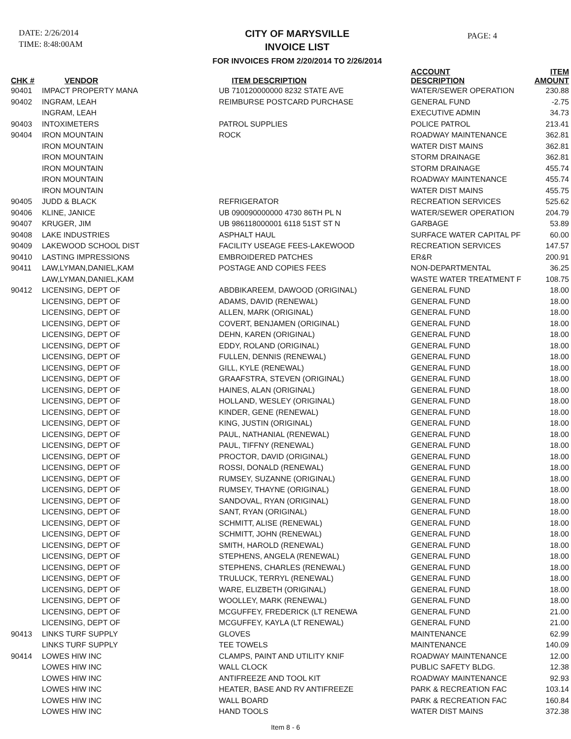DATE: 2/26/2014
TIME: 8:48:00AM
CITY OF MARYSVILLE
INVOICE LIST
FOR INVOICES FROM 2/20/2014 TO 2/26/2014
PAGE: 4
| CHK # | VENDOR | ITEM DESCRIPTION | ACCOUNT DESCRIPTION | ITEM AMOUNT |
| --- | --- | --- | --- | --- |
| 90401 | IMPACT PROPERTY MANA | UB 710120000000 8232 STATE AVE | WATER/SEWER OPERATION | 230.88 |
| 90402 | INGRAM, LEAH | REIMBURSE POSTCARD PURCHASE | GENERAL FUND | -2.75 |
| | INGRAM, LEAH | | EXECUTIVE ADMIN | 34.73 |
| 90403 | INTOXIMETERS | PATROL SUPPLIES | POLICE PATROL | 213.41 |
| 90404 | IRON MOUNTAIN | ROCK | ROADWAY MAINTENANCE | 362.81 |
| | IRON MOUNTAIN | | WATER DIST MAINS | 362.81 |
| | IRON MOUNTAIN | | STORM DRAINAGE | 362.81 |
| | IRON MOUNTAIN | | STORM DRAINAGE | 455.74 |
| | IRON MOUNTAIN | | ROADWAY MAINTENANCE | 455.74 |
| | IRON MOUNTAIN | | WATER DIST MAINS | 455.75 |
| 90405 | JUDD & BLACK | REFRIGERATOR | RECREATION SERVICES | 525.62 |
| 90406 | KLINE, JANICE | UB 090090000000 4730 86TH PL N | WATER/SEWER OPERATION | 204.79 |
| 90407 | KRUGER, JIM | UB 986118000001 6118 51ST ST N | GARBAGE | 53.89 |
| 90408 | LAKE INDUSTRIES | ASPHALT HAUL | SURFACE WATER CAPITAL PF | 60.00 |
| 90409 | LAKEWOOD SCHOOL DIST | FACILITY USEAGE FEES-LAKEWOOD | RECREATION SERVICES | 147.57 |
| 90410 | LASTING IMPRESSIONS | EMBROIDERED PATCHES | ER&R | 200.91 |
| 90411 | LAW,LYMAN,DANIEL,KAM | POSTAGE AND COPIES FEES | NON-DEPARTMENTAL | 36.25 |
| | LAW,LYMAN,DANIEL,KAM | | WASTE WATER TREATMENT F | 108.75 |
| 90412 | LICENSING, DEPT OF | ABDBIKAREEM, DAWOOD (ORIGINAL) | GENERAL FUND | 18.00 |
| | LICENSING, DEPT OF | ADAMS, DAVID (RENEWAL) | GENERAL FUND | 18.00 |
| | LICENSING, DEPT OF | ALLEN, MARK (ORIGINAL) | GENERAL FUND | 18.00 |
| | LICENSING, DEPT OF | COVERT, BENJAMEN (ORIGINAL) | GENERAL FUND | 18.00 |
| | LICENSING, DEPT OF | DEHN, KAREN (ORIGINAL) | GENERAL FUND | 18.00 |
| | LICENSING, DEPT OF | EDDY, ROLAND (ORIGINAL) | GENERAL FUND | 18.00 |
| | LICENSING, DEPT OF | FULLEN, DENNIS (RENEWAL) | GENERAL FUND | 18.00 |
| | LICENSING, DEPT OF | GILL, KYLE (RENEWAL) | GENERAL FUND | 18.00 |
| | LICENSING, DEPT OF | GRAAFSTRA, STEVEN (ORIGINAL) | GENERAL FUND | 18.00 |
| | LICENSING, DEPT OF | HAINES, ALAN (ORIGINAL) | GENERAL FUND | 18.00 |
| | LICENSING, DEPT OF | HOLLAND, WESLEY (ORIGINAL) | GENERAL FUND | 18.00 |
| | LICENSING, DEPT OF | KINDER, GENE (RENEWAL) | GENERAL FUND | 18.00 |
| | LICENSING, DEPT OF | KING, JUSTIN (ORIGINAL) | GENERAL FUND | 18.00 |
| | LICENSING, DEPT OF | PAUL, NATHANIAL (RENEWAL) | GENERAL FUND | 18.00 |
| | LICENSING, DEPT OF | PAUL, TIFFNY (RENEWAL) | GENERAL FUND | 18.00 |
| | LICENSING, DEPT OF | PROCTOR, DAVID (ORIGINAL) | GENERAL FUND | 18.00 |
| | LICENSING, DEPT OF | ROSSI, DONALD (RENEWAL) | GENERAL FUND | 18.00 |
| | LICENSING, DEPT OF | RUMSEY, SUZANNE (ORIGINAL) | GENERAL FUND | 18.00 |
| | LICENSING, DEPT OF | RUMSEY, THAYNE (ORIGINAL) | GENERAL FUND | 18.00 |
| | LICENSING, DEPT OF | SANDOVAL, RYAN (ORIGINAL) | GENERAL FUND | 18.00 |
| | LICENSING, DEPT OF | SANT, RYAN (ORIGINAL) | GENERAL FUND | 18.00 |
| | LICENSING, DEPT OF | SCHMITT, ALISE (RENEWAL) | GENERAL FUND | 18.00 |
| | LICENSING, DEPT OF | SCHMITT, JOHN (RENEWAL) | GENERAL FUND | 18.00 |
| | LICENSING, DEPT OF | SMITH, HAROLD (RENEWAL) | GENERAL FUND | 18.00 |
| | LICENSING, DEPT OF | STEPHENS, ANGELA (RENEWAL) | GENERAL FUND | 18.00 |
| | LICENSING, DEPT OF | STEPHENS, CHARLES (RENEWAL) | GENERAL FUND | 18.00 |
| | LICENSING, DEPT OF | TRULUCK, TERRYL (RENEWAL) | GENERAL FUND | 18.00 |
| | LICENSING, DEPT OF | WARE, ELIZBETH (ORIGINAL) | GENERAL FUND | 18.00 |
| | LICENSING, DEPT OF | WOOLLEY, MARK (RENEWAL) | GENERAL FUND | 18.00 |
| | LICENSING, DEPT OF | MCGUFFEY, FREDERICK (LT RENEWA | GENERAL FUND | 21.00 |
| | LICENSING, DEPT OF | MCGUFFEY, KAYLA (LT RENEWAL) | GENERAL FUND | 21.00 |
| 90413 | LINKS TURF SUPPLY | GLOVES | MAINTENANCE | 62.99 |
| | LINKS TURF SUPPLY | TEE TOWELS | MAINTENANCE | 140.09 |
| 90414 | LOWES HIW INC | CLAMPS, PAINT AND UTILITY KNIF | ROADWAY MAINTENANCE | 12.00 |
| | LOWES HIW INC | WALL CLOCK | PUBLIC SAFETY BLDG. | 12.38 |
| | LOWES HIW INC | ANTIFREEZE AND TOOL KIT | ROADWAY MAINTENANCE | 92.93 |
| | LOWES HIW INC | HEATER, BASE AND RV ANTIFREEZE | PARK & RECREATION FAC | 103.14 |
| | LOWES HIW INC | WALL BOARD | PARK & RECREATION FAC | 160.84 |
| | LOWES HIW INC | HAND TOOLS | WATER DIST MAINS | 372.38 |
Item 8 - 6